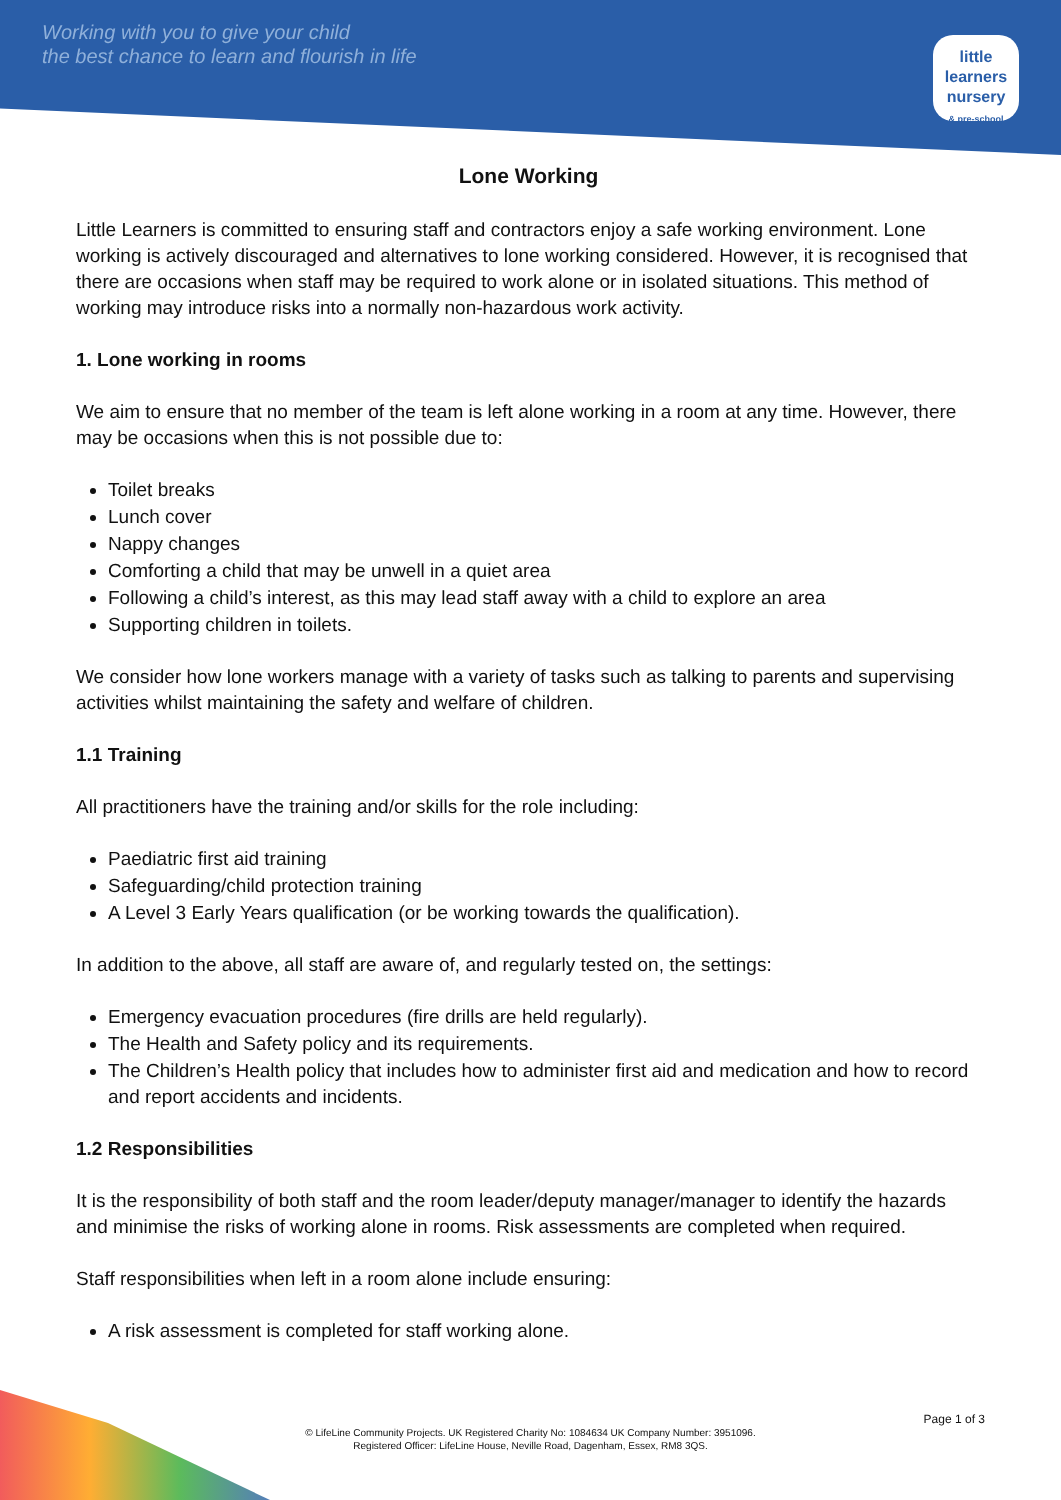Working with you to give your child
the best chance to learn and flourish in life
little learners
nursery
& pre-school
Lone Working
Little Learners is committed to ensuring staff and contractors enjoy a safe working environment. Lone working is actively discouraged and alternatives to lone working considered. However, it is recognised that there are occasions when staff may be required to work alone or in isolated situations. This method of working may introduce risks into a normally non-hazardous work activity.
1. Lone working in rooms
We aim to ensure that no member of the team is left alone working in a room at any time. However, there may be occasions when this is not possible due to:
Toilet breaks
Lunch cover
Nappy changes
Comforting a child that may be unwell in a quiet area
Following a child’s interest, as this may lead staff away with a child to explore an area
Supporting children in toilets.
We consider how lone workers manage with a variety of tasks such as talking to parents and supervising activities whilst maintaining the safety and welfare of children.
1.1 Training
All practitioners have the training and/or skills for the role including:
Paediatric first aid training
Safeguarding/child protection training
A Level 3 Early Years qualification (or be working towards the qualification).
In addition to the above, all staff are aware of, and regularly tested on, the settings:
Emergency evacuation procedures (fire drills are held regularly).
The Health and Safety policy and its requirements.
The Children’s Health policy that includes how to administer first aid and medication and how to record and report accidents and incidents.
1.2 Responsibilities
It is the responsibility of both staff and the room leader/deputy manager/manager to identify the hazards and minimise the risks of working alone in rooms. Risk assessments are completed when required.
Staff responsibilities when left in a room alone include ensuring:
A risk assessment is completed for staff working alone.
Page 1 of 3
© LifeLine Community Projects. UK Registered Charity No: 1084634 UK Company Number: 3951096.
Registered Officer: LifeLine House, Neville Road, Dagenham, Essex, RM8 3QS.